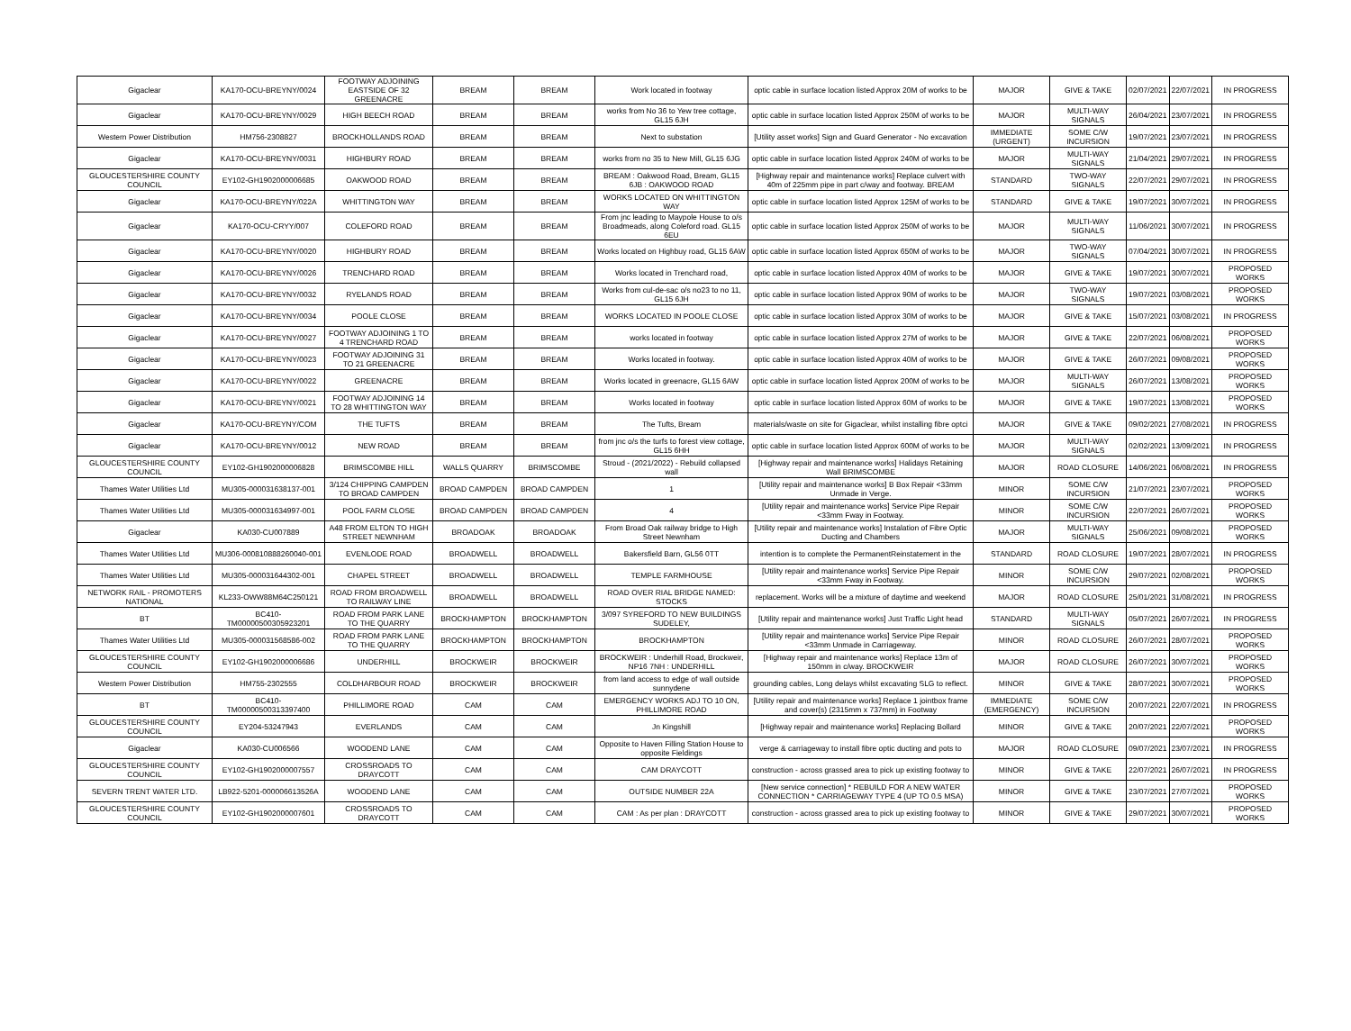| Gigaclear | KA170-OCU-BREYNY/0024 | FOOTWAY ADJOINING EASTSIDE OF 32 GREENACRE | BREAM | BREAM | Work located in footway | optic cable in surface location listed Approx 20M of works to be | MAJOR | GIVE & TAKE | 02/07/2021 | 22/07/2021 | IN PROGRESS |
| Gigaclear | KA170-OCU-BREYNY/0029 | HIGH BEECH ROAD | BREAM | BREAM | works from No 36 to Yew tree cottage, GL15 6JH | optic cable in surface location listed Approx 250M of works to be | MAJOR | MULTI-WAY SIGNALS | 26/04/2021 | 23/07/2021 | IN PROGRESS |
| Western Power Distribution | HM756-2308827 | BROCKHOLLANDS ROAD | BREAM | BREAM | Next to substation | [Utility asset works] Sign and Guard Generator - No excavation | IMMEDIATE (URGENT) | SOME C/W INCURSION | 19/07/2021 | 23/07/2021 | IN PROGRESS |
| Gigaclear | KA170-OCU-BREYNY/0031 | HIGHBURY ROAD | BREAM | BREAM | works from no 35 to New Mill, GL15 6JG | optic cable in surface location listed Approx 240M of works to be | MAJOR | MULTI-WAY SIGNALS | 21/04/2021 | 29/07/2021 | IN PROGRESS |
| GLOUCESTERSHIRE COUNTY COUNCIL | EY102-GH1902000006685 | OAKWOOD ROAD | BREAM | BREAM | BREAM : Oakwood Road, Bream, GL15 6JB : OAKWOOD ROAD | [Highway repair and maintenance works] Replace culvert with 40m of 225mm pipe in part c/way and footway. BREAM | STANDARD | TWO-WAY SIGNALS | 22/07/2021 | 29/07/2021 | IN PROGRESS |
| Gigaclear | KA170-OCU-BREYNY/022A | WHITTINGTON WAY | BREAM | BREAM | WORKS LOCATED ON WHITTINGTON WAY | optic cable in surface location listed Approx 125M of works to be | STANDARD | GIVE & TAKE | 19/07/2021 | 30/07/2021 | IN PROGRESS |
| Gigaclear | KA170-OCU-CRYY/007 | COLEFORD ROAD | BREAM | BREAM | From jnc leading to Maypole House to o/s Broadmeads, along Coleford road. GL15 6EU | optic cable in surface location listed Approx 250M of works to be | MAJOR | MULTI-WAY SIGNALS | 11/06/2021 | 30/07/2021 | IN PROGRESS |
| Gigaclear | KA170-OCU-BREYNY/0020 | HIGHBURY ROAD | BREAM | BREAM | Works located on Highbuy road, GL15 6AW | optic cable in surface location listed Approx 650M of works to be | MAJOR | TWO-WAY SIGNALS | 07/04/2021 | 30/07/2021 | IN PROGRESS |
| Gigaclear | KA170-OCU-BREYNY/0026 | TRENCHARD ROAD | BREAM | BREAM | Works located in Trenchard road, | optic cable in surface location listed Approx 40M of works to be | MAJOR | GIVE & TAKE | 19/07/2021 | 30/07/2021 | PROPOSED WORKS |
| Gigaclear | KA170-OCU-BREYNY/0032 | RYELANDS ROAD | BREAM | BREAM | Works from cul-de-sac o/s no23 to no 11, GL15 6JH | optic cable in surface location listed Approx 90M of works to be | MAJOR | TWO-WAY SIGNALS | 19/07/2021 | 03/08/2021 | PROPOSED WORKS |
| Gigaclear | KA170-OCU-BREYNY/0034 | POOLE CLOSE | BREAM | BREAM | WORKS LOCATED IN POOLE CLOSE | optic cable in surface location listed Approx 30M of works to be | MAJOR | GIVE & TAKE | 15/07/2021 | 03/08/2021 | IN PROGRESS |
| Gigaclear | KA170-OCU-BREYNY/0027 | FOOTWAY ADJOINING 1 TO 4 TRENCHARD ROAD | BREAM | BREAM | works located in footway | optic cable in surface location listed Approx 27M of works to be | MAJOR | GIVE & TAKE | 22/07/2021 | 06/08/2021 | PROPOSED WORKS |
| Gigaclear | KA170-OCU-BREYNY/0023 | FOOTWAY ADJOINING 31 TO 21 GREENACRE | BREAM | BREAM | Works located in footway. | optic cable in surface location listed Approx 40M of works to be | MAJOR | GIVE & TAKE | 26/07/2021 | 09/08/2021 | PROPOSED WORKS |
| Gigaclear | KA170-OCU-BREYNY/0022 | GREENACRE | BREAM | BREAM | Works located in greenacre, GL15 6AW | optic cable in surface location listed Approx 200M of works to be | MAJOR | MULTI-WAY SIGNALS | 26/07/2021 | 13/08/2021 | PROPOSED WORKS |
| Gigaclear | KA170-OCU-BREYNY/0021 | FOOTWAY ADJOINING 14 TO 28 WHITTINGTON WAY | BREAM | BREAM | Works located in footway | optic cable in surface location listed Approx 60M of works to be | MAJOR | GIVE & TAKE | 19/07/2021 | 13/08/2021 | PROPOSED WORKS |
| Gigaclear | KA170-OCU-BREYNY/COM | THE TUFTS | BREAM | BREAM | The Tufts, Bream | materials/waste on site for Gigaclear, whilst installing fibre optci | MAJOR | GIVE & TAKE | 09/02/2021 | 27/08/2021 | IN PROGRESS |
| Gigaclear | KA170-OCU-BREYNY/0012 | NEW ROAD | BREAM | BREAM | from jnc o/s the turfs to forest view cottage, GL15 6HH | optic cable in surface location listed Approx 600M of works to be | MAJOR | MULTI-WAY SIGNALS | 02/02/2021 | 13/09/2021 | IN PROGRESS |
| GLOUCESTERSHIRE COUNTY COUNCIL | EY102-GH1902000006828 | BRIMSCOMBE HILL | WALLS QUARRY | BRIMSCOMBE | Stroud - (2021/2022) - Rebuild collapsed wall | [Highway repair and maintenance works] Halidays Retaining Wall BRIMSCOMBE | MAJOR | ROAD CLOSURE | 14/06/2021 | 06/08/2021 | IN PROGRESS |
| Thames Water Utilities Ltd | MU305-000031638137-001 | 3/124 CHIPPING CAMPDEN TO BROAD CAMPDEN | BROAD CAMPDEN | BROAD CAMPDEN | 1 | [Utility repair and maintenance works] B Box Repair <33mm Unmade in Verge. | MINOR | SOME C/W INCURSION | 21/07/2021 | 23/07/2021 | PROPOSED WORKS |
| Thames Water Utilities Ltd | MU305-000031634997-001 | POOL FARM CLOSE | BROAD CAMPDEN | BROAD CAMPDEN | 4 | [Utility repair and maintenance works] Service Pipe Repair <33mm Fway in Footway. | MINOR | SOME C/W INCURSION | 22/07/2021 | 26/07/2021 | PROPOSED WORKS |
| Gigaclear | KA030-CU007889 | A48 FROM ELTON TO HIGH STREET NEWNHAM | BROADOAK | BROADOAK | From Broad Oak railway bridge to High Street Newnham | [Utility repair and maintenance works] Instalation of Fibre Optic Ducting and Chambers | MAJOR | MULTI-WAY SIGNALS | 25/06/2021 | 09/08/2021 | PROPOSED WORKS |
| Thames Water Utilities Ltd | MU306-000810888260040-001 | EVENLODE ROAD | BROADWELL | BROADWELL | Bakersfield Barn, GL56 0TT | intention is to complete the PermanentReinstatement in the | STANDARD | ROAD CLOSURE | 19/07/2021 | 28/07/2021 | IN PROGRESS |
| Thames Water Utilities Ltd | MU305-000031644302-001 | CHAPEL STREET | BROADWELL | BROADWELL | TEMPLE FARMHOUSE | [Utility repair and maintenance works] Service Pipe Repair <33mm Fway in Footway. | MINOR | SOME C/W INCURSION | 29/07/2021 | 02/08/2021 | PROPOSED WORKS |
| NETWORK RAIL - PROMOTERS NATIONAL | KL233-OWW88M64C250121 | ROAD FROM BROADWELL TO RAILWAY LINE | BROADWELL | BROADWELL | ROAD OVER RIAL BRIDGE NAMED: STOCKS | replacement. Works will be a mixture of daytime and weekend | MAJOR | ROAD CLOSURE | 25/01/2021 | 31/08/2021 | IN PROGRESS |
| BT | BC410-TM00000500305923201 | ROAD FROM PARK LANE TO THE QUARRY | BROCKHAMPTON | BROCKHAMPTON | 3/097 SYREFORD TO NEW BUILDINGS SUDELEY, | [Utility repair and maintenance works] Just Traffic Light head | STANDARD | MULTI-WAY SIGNALS | 05/07/2021 | 26/07/2021 | IN PROGRESS |
| Thames Water Utilities Ltd | MU305-000031568586-002 | ROAD FROM PARK LANE TO THE QUARRY | BROCKHAMPTON | BROCKHAMPTON | BROCKHAMPTON | [Utility repair and maintenance works] Service Pipe Repair <33mm Unmade in Carriageway. | MINOR | ROAD CLOSURE | 26/07/2021 | 28/07/2021 | PROPOSED WORKS |
| GLOUCESTERSHIRE COUNTY COUNCIL | EY102-GH1902000006686 | UNDERHILL | BROCKWEIR | BROCKWEIR | BROCKWEIR : Underhill Road, Brockweir, NP16 7NH : UNDERHILL | [Highway repair and maintenance works] Replace 13m of 150mm in c/way. BROCKWEIR | MAJOR | ROAD CLOSURE | 26/07/2021 | 30/07/2021 | PROPOSED WORKS |
| Western Power Distribution | HM755-2302555 | COLDHARBOUR ROAD | BROCKWEIR | BROCKWEIR | from land access to edge of wall outside sunnydene | grounding cables, Long delays whilst excavating SLG to reflect. | MINOR | GIVE & TAKE | 28/07/2021 | 30/07/2021 | PROPOSED WORKS |
| BT | BC410-TM00000500313397400 | PHILLIMORE ROAD | CAM | CAM | EMERGENCY WORKS ADJ TO 10 ON, PHILLIMORE ROAD | [Utility repair and maintenance works] Replace 1 jointbox frame and cover(s) (2315mm x 737mm) in Footway | IMMEDIATE (EMERGENCY) | SOME C/W INCURSION | 20/07/2021 | 22/07/2021 | IN PROGRESS |
| GLOUCESTERSHIRE COUNTY COUNCIL | EY204-53247943 | EVERLANDS | CAM | CAM | Jn Kingshill | [Highway repair and maintenance works] Replacing Bollard | MINOR | GIVE & TAKE | 20/07/2021 | 22/07/2021 | PROPOSED WORKS |
| Gigaclear | KA030-CU006566 | WOODEND LANE | CAM | CAM | Opposite to Haven Filling Station House to opposite Fieldings | verge & carriageway to install fibre optic ducting and pots to | MAJOR | ROAD CLOSURE | 09/07/2021 | 23/07/2021 | IN PROGRESS |
| GLOUCESTERSHIRE COUNTY COUNCIL | EY102-GH1902000007557 | CROSSROADS TO DRAYCOTT | CAM | CAM | CAM DRAYCOTT | construction - across grassed area to pick up existing footway to | MINOR | GIVE & TAKE | 22/07/2021 | 26/07/2021 | IN PROGRESS |
| SEVERN TRENT WATER LTD. | LB922-5201-000006613526A | WOODEND LANE | CAM | CAM | OUTSIDE NUMBER 22A | [New service connection] * REBUILD FOR A NEW WATER CONNECTION * CARRIAGEWAY TYPE 4 (UP TO 0.5 MSA) | MINOR | GIVE & TAKE | 23/07/2021 | 27/07/2021 | PROPOSED WORKS |
| GLOUCESTERSHIRE COUNTY COUNCIL | EY102-GH1902000007601 | CROSSROADS TO DRAYCOTT | CAM | CAM | CAM : As per plan : DRAYCOTT | construction - across grassed area to pick up existing footway to | MINOR | GIVE & TAKE | 29/07/2021 | 30/07/2021 | PROPOSED WORKS |